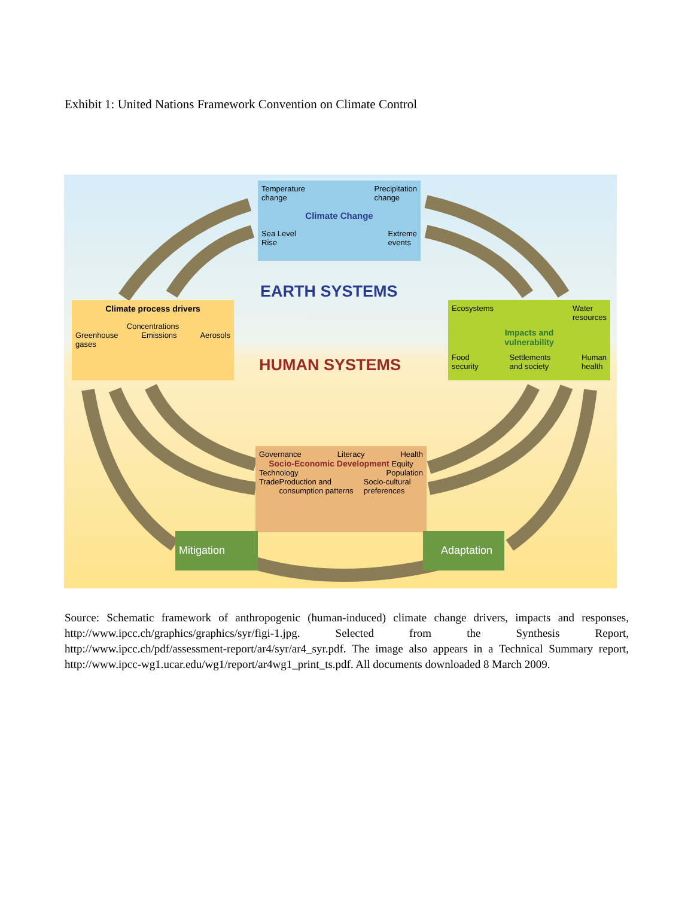Exhibit 1: United Nations Framework Convention on Climate Control
Temperature
change Precipitation
change
Climate Change
Sea Level
Rise Extreme
events
EARTH SYSTEMS
Climate process drivers
Concentrations
Greenhouse
gases Emissions Aerosols
HUMAN SYSTEMS
Ecosystems Water
resources
Impacts and
vulnerability
Food
security Settlements
and society Human
health
Governance Literacy Health
Socio-Economic Development Equity
Technology Population
Trade Production and consumption patterns Socio-cultural preferences
Mitigation Adaptation
Source: Schematic framework of anthropogenic (human-induced) climate change drivers, impacts and responses, http://www.ipcc.ch/graphics/graphics/syr/figi-1.jpg. Selected from the Synthesis Report, http://www.ipcc.ch/pdf/assessment-report/ar4/syr/ar4_syr.pdf. The image also appears in a Technical Summary report, http://www.ipcc-wg1.ucar.edu/wg1/report/ar4wg1_print_ts.pdf. All documents downloaded 8 March 2009.